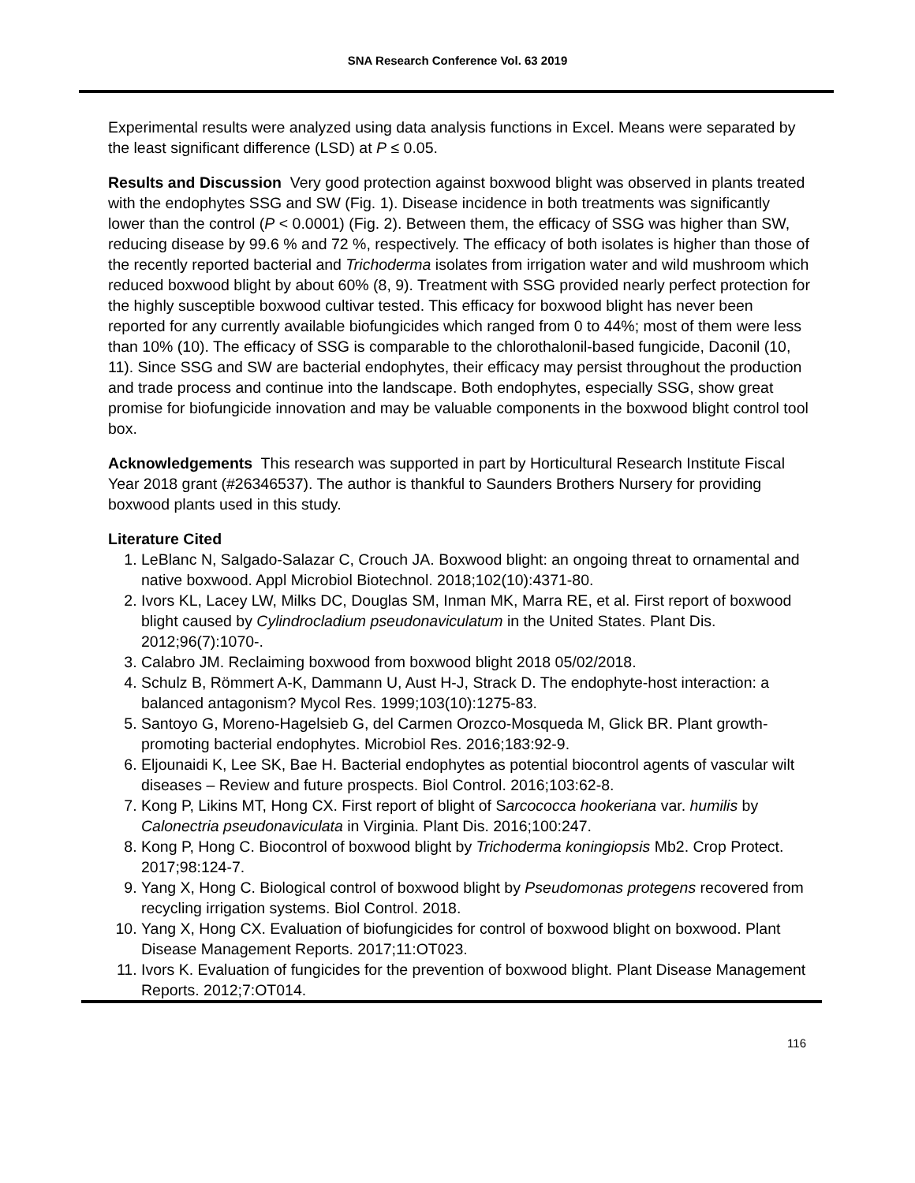SNA Research Conference Vol. 63 2019
Experimental results were analyzed using data analysis functions in Excel. Means were separated by the least significant difference (LSD) at P ≤ 0.05.
Results and Discussion Very good protection against boxwood blight was observed in plants treated with the endophytes SSG and SW (Fig. 1). Disease incidence in both treatments was significantly lower than the control (P < 0.0001) (Fig. 2). Between them, the efficacy of SSG was higher than SW, reducing disease by 99.6 % and 72 %, respectively. The efficacy of both isolates is higher than those of the recently reported bacterial and Trichoderma isolates from irrigation water and wild mushroom which reduced boxwood blight by about 60% (8, 9). Treatment with SSG provided nearly perfect protection for the highly susceptible boxwood cultivar tested. This efficacy for boxwood blight has never been reported for any currently available biofungicides which ranged from 0 to 44%; most of them were less than 10% (10). The efficacy of SSG is comparable to the chlorothalonil-based fungicide, Daconil (10, 11). Since SSG and SW are bacterial endophytes, their efficacy may persist throughout the production and trade process and continue into the landscape. Both endophytes, especially SSG, show great promise for biofungicide innovation and may be valuable components in the boxwood blight control tool box.
Acknowledgements This research was supported in part by Horticultural Research Institute Fiscal Year 2018 grant (#26346537). The author is thankful to Saunders Brothers Nursery for providing boxwood plants used in this study.
Literature Cited
1. LeBlanc N, Salgado-Salazar C, Crouch JA. Boxwood blight: an ongoing threat to ornamental and native boxwood. Appl Microbiol Biotechnol. 2018;102(10):4371-80.
2. Ivors KL, Lacey LW, Milks DC, Douglas SM, Inman MK, Marra RE, et al. First report of boxwood blight caused by Cylindrocladium pseudonaviculatum in the United States. Plant Dis. 2012;96(7):1070-.
3. Calabro JM. Reclaiming boxwood from boxwood blight 2018 05/02/2018.
4. Schulz B, Römmert A-K, Dammann U, Aust H-J, Strack D. The endophyte-host interaction: a balanced antagonism? Mycol Res. 1999;103(10):1275-83.
5. Santoyo G, Moreno-Hagelsieb G, del Carmen Orozco-Mosqueda M, Glick BR. Plant growth-promoting bacterial endophytes. Microbiol Res. 2016;183:92-9.
6. Eljounaidi K, Lee SK, Bae H. Bacterial endophytes as potential biocontrol agents of vascular wilt diseases – Review and future prospects. Biol Control. 2016;103:62-8.
7. Kong P, Likins MT, Hong CX. First report of blight of Sarcococca hookeriana var. humilis by Calonectria pseudonaviculata in Virginia. Plant Dis. 2016;100:247.
8. Kong P, Hong C. Biocontrol of boxwood blight by Trichoderma koningiopsis Mb2. Crop Protect. 2017;98:124-7.
9. Yang X, Hong C. Biological control of boxwood blight by Pseudomonas protegens recovered from recycling irrigation systems. Biol Control. 2018.
10. Yang X, Hong CX. Evaluation of biofungicides for control of boxwood blight on boxwood. Plant Disease Management Reports. 2017;11:OT023.
11. Ivors K. Evaluation of fungicides for the prevention of boxwood blight. Plant Disease Management Reports. 2012;7:OT014.
116